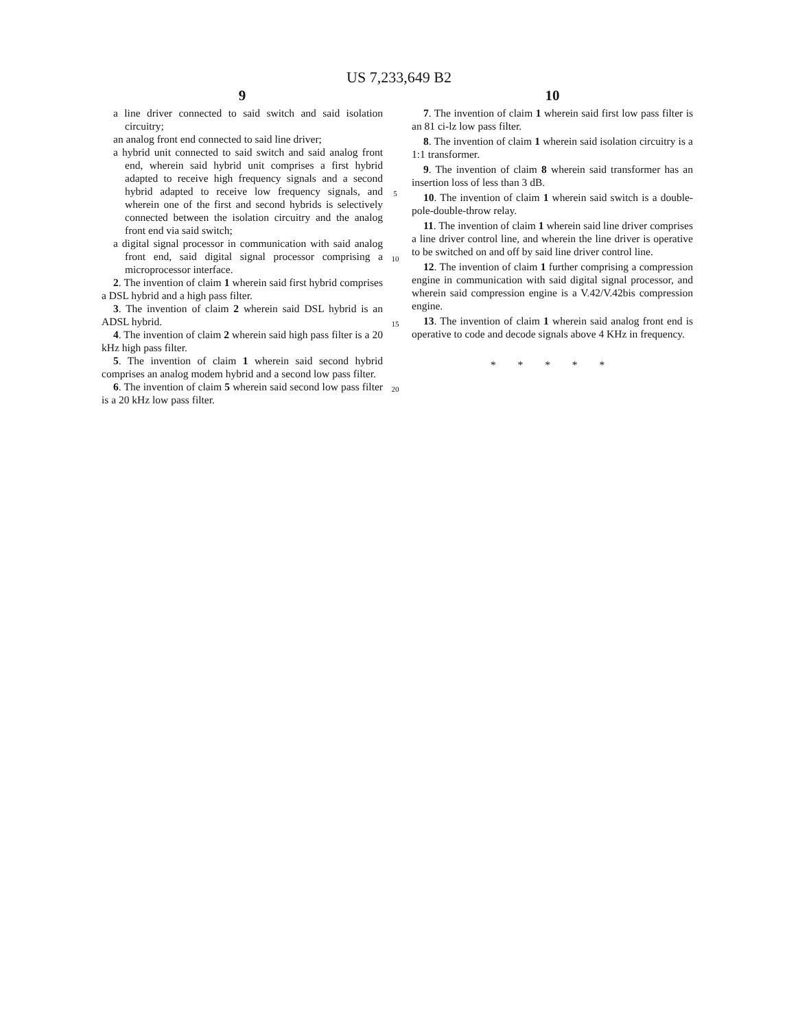US 7,233,649 B2
9
a line driver connected to said switch and said isolation circuitry;
an analog front end connected to said line driver;
a hybrid unit connected to said switch and said analog front end, wherein said hybrid unit comprises a first hybrid adapted to receive high frequency signals and a second hybrid adapted to receive low frequency signals, and wherein one of the first and second hybrids is selectively connected between the isolation circuitry and the analog front end via said switch;
a digital signal processor in communication with said analog front end, said digital signal processor comprising a microprocessor interface.
2. The invention of claim 1 wherein said first hybrid comprises a DSL hybrid and a high pass filter.
3. The invention of claim 2 wherein said DSL hybrid is an ADSL hybrid.
4. The invention of claim 2 wherein said high pass filter is a 20 kHz high pass filter.
5. The invention of claim 1 wherein said second hybrid comprises an analog modem hybrid and a second low pass filter.
6. The invention of claim 5 wherein said second low pass filter is a 20 kHz low pass filter.
5
10
15
20
10
7. The invention of claim 1 wherein said first low pass filter is an 81 ci-lz low pass filter.
8. The invention of claim 1 wherein said isolation circuitry is a 1:1 transformer.
9. The invention of claim 8 wherein said transformer has an insertion loss of less than 3 dB.
10. The invention of claim 1 wherein said switch is a double-pole-double-throw relay.
11. The invention of claim 1 wherein said line driver comprises a line driver control line, and wherein the line driver is operative to be switched on and off by said line driver control line.
12. The invention of claim 1 further comprising a compression engine in communication with said digital signal processor, and wherein said compression engine is a V.42/V.42bis compression engine.
13. The invention of claim 1 wherein said analog front end is operative to code and decode signals above 4 KHz in frequency.
* * * * *